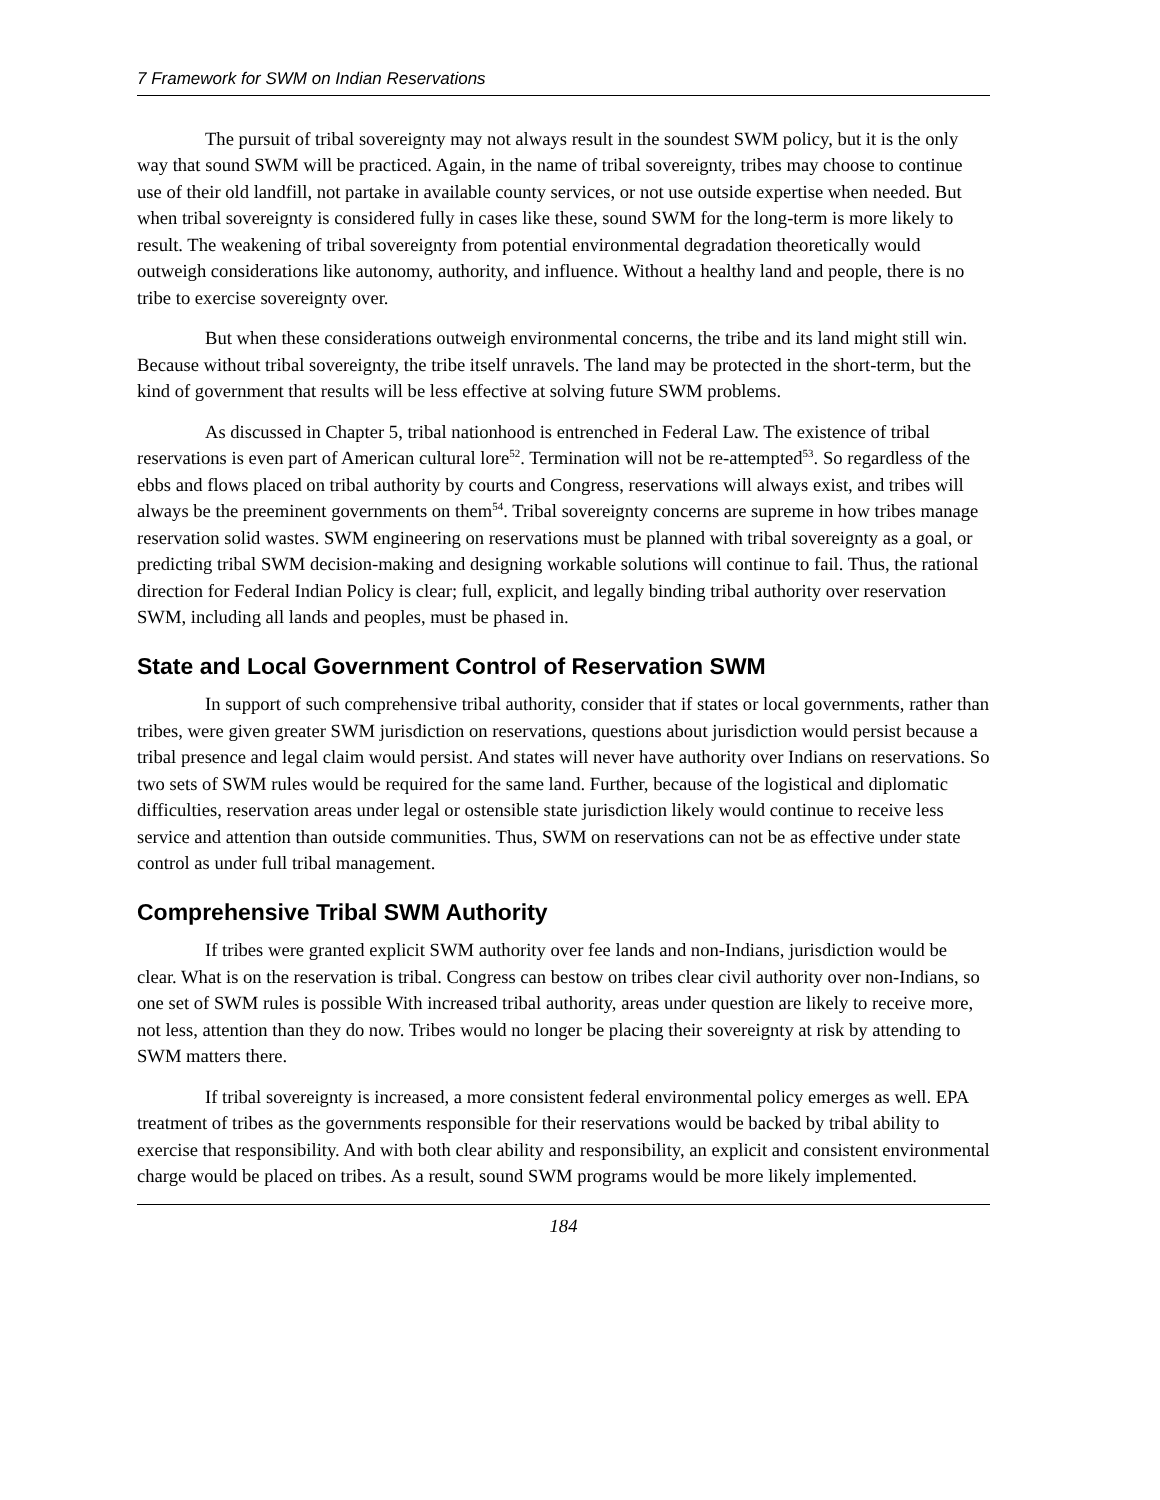7 Framework for SWM on Indian Reservations
The pursuit of tribal sovereignty may not always result in the soundest SWM policy, but it is the only way that sound SWM will be practiced. Again, in the name of tribal sovereignty, tribes may choose to continue use of their old landfill, not partake in available county services, or not use outside expertise when needed. But when tribal sovereignty is considered fully in cases like these, sound SWM for the long-term is more likely to result. The weakening of tribal sovereignty from potential environmental degradation theoretically would outweigh considerations like autonomy, authority, and influence. Without a healthy land and people, there is no tribe to exercise sovereignty over.
But when these considerations outweigh environmental concerns, the tribe and its land might still win. Because without tribal sovereignty, the tribe itself unravels. The land may be protected in the short-term, but the kind of government that results will be less effective at solving future SWM problems.
As discussed in Chapter 5, tribal nationhood is entrenched in Federal Law. The existence of tribal reservations is even part of American cultural lore<sup>52</sup>. Termination will not be re-attempted<sup>53</sup>. So regardless of the ebbs and flows placed on tribal authority by courts and Congress, reservations will always exist, and tribes will always be the preeminent governments on them<sup>54</sup>. Tribal sovereignty concerns are supreme in how tribes manage reservation solid wastes. SWM engineering on reservations must be planned with tribal sovereignty as a goal, or predicting tribal SWM decision-making and designing workable solutions will continue to fail. Thus, the rational direction for Federal Indian Policy is clear; full, explicit, and legally binding tribal authority over reservation SWM, including all lands and peoples, must be phased in.
State and Local Government Control of Reservation SWM
In support of such comprehensive tribal authority, consider that if states or local governments, rather than tribes, were given greater SWM jurisdiction on reservations, questions about jurisdiction would persist because a tribal presence and legal claim would persist. And states will never have authority over Indians on reservations. So two sets of SWM rules would be required for the same land. Further, because of the logistical and diplomatic difficulties, reservation areas under legal or ostensible state jurisdiction likely would continue to receive less service and attention than outside communities. Thus, SWM on reservations can not be as effective under state control as under full tribal management.
Comprehensive Tribal SWM Authority
If tribes were granted explicit SWM authority over fee lands and non-Indians, jurisdiction would be clear. What is on the reservation is tribal. Congress can bestow on tribes clear civil authority over non-Indians, so one set of SWM rules is possible With increased tribal authority, areas under question are likely to receive more, not less, attention than they do now. Tribes would no longer be placing their sovereignty at risk by attending to SWM matters there.
If tribal sovereignty is increased, a more consistent federal environmental policy emerges as well. EPA treatment of tribes as the governments responsible for their reservations would be backed by tribal ability to exercise that responsibility. And with both clear ability and responsibility, an explicit and consistent environmental charge would be placed on tribes. As a result, sound SWM programs would be more likely implemented.
184